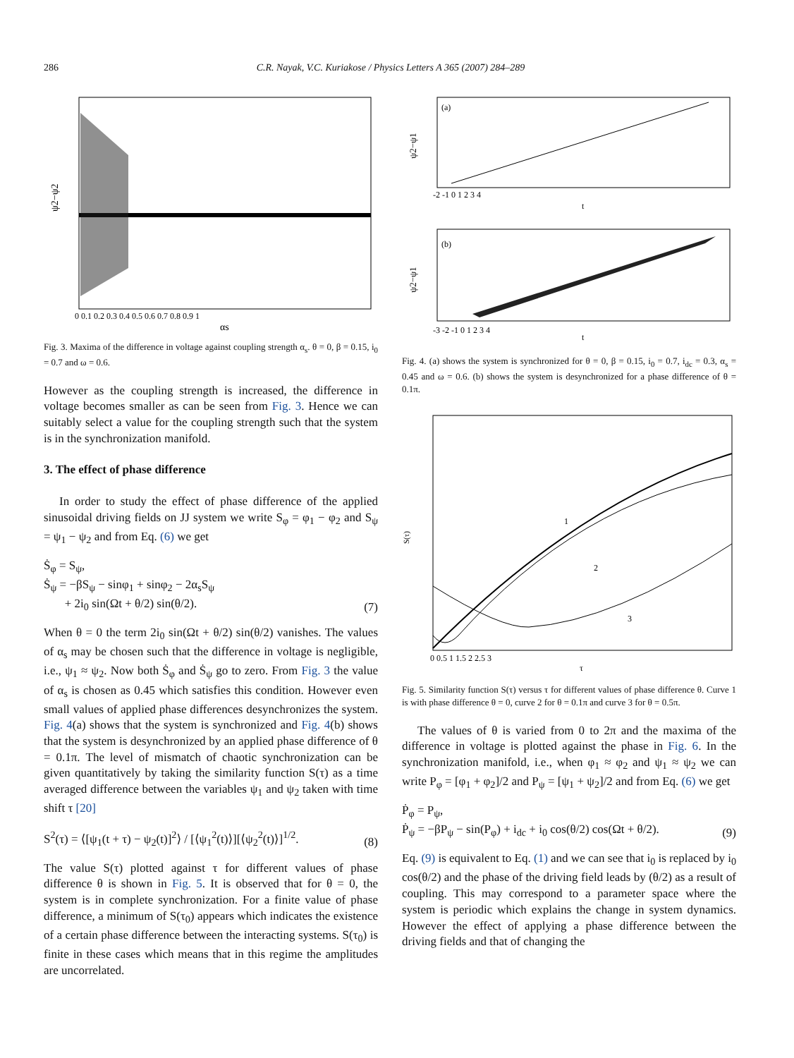286 C.R. Nayak, V.C. Kuriakose / Physics Letters A 365 (2007) 284–289
ψ2−ψ2
αs
0 0.1 0.2 0.3 0.4 0.5 0.6 0.7 0.8 0.9 1
Fig. 3. Maxima of the difference in voltage against coupling strength α<sub>s</sub>. θ = 0, β = 0.15, i<sub>0</sub> = 0.7 and ω = 0.6.
However as the coupling strength is increased, the difference in voltage becomes smaller as can be seen from Fig. 3. Hence we can suitably select a value for the coupling strength such that the system is in the synchronization manifold.
3. The effect of phase difference
In order to study the effect of phase difference of the applied sinusoidal driving fields on JJ system we write S<sub>φ</sub> = φ<sub>1</sub> − φ<sub>2</sub> and S<sub>ψ</sub> = ψ<sub>1</sub> − ψ<sub>2</sub> and from Eq. (6) we get
Ṡ<sub>φ</sub> = S<sub>ψ</sub>,
Ṡ<sub>ψ</sub> = −βS<sub>ψ</sub> − sinφ<sub>1</sub> + sinφ<sub>2</sub> − 2α<sub>s</sub>S<sub>ψ</sub>
+ 2i<sub>0</sub> sin(Ωt + θ/2) sin(θ/2).
(7)
When θ = 0 the term 2i<sub>0</sub> sin(Ωt + θ/2) sin(θ/2) vanishes. The values of α<sub>s</sub> may be chosen such that the difference in voltage is negligible, i.e., ψ<sub>1</sub> ≈ ψ<sub>2</sub>. Now both Ṡ<sub>φ</sub> and Ṡ<sub>ψ</sub> go to zero. From Fig. 3 the value of α<sub>s</sub> is chosen as 0.45 which satisfies this condition. However even small values of applied phase differences desynchronizes the system. Fig. 4(a) shows that the system is synchronized and Fig. 4(b) shows that the system is desynchronized by an applied phase difference of θ = 0.1π. The level of mismatch of chaotic synchronization can be given quantitatively by taking the similarity function S(τ) as a time averaged difference between the variables ψ<sub>1</sub> and ψ<sub>2</sub> taken with time shift τ [20]
S<sup>2</sup>(τ) = ⟨[ψ<sub>1</sub>(t + τ) − ψ<sub>2</sub>(t)]<sup>2</sup>⟩ / [⟨ψ<sub>1</sub><sup>2</sup>(t)⟩][⟨ψ<sub>2</sub><sup>2</sup>(t)⟩]<sup>1/2</sup>.
(8)
The value S(τ) plotted against τ for different values of phase difference θ is shown in Fig. 5. It is observed that for θ = 0, the system is in complete synchronization. For a finite value of phase difference, a minimum of S(τ<sub>0</sub>) appears which indicates the existence of a certain phase difference between the interacting systems. S(τ<sub>0</sub>) is finite in these cases which means that in this regime the amplitudes are uncorrelated.
(a)
ψ2−ψ1
-2 -1 0 1 2 3 4
t
(b)
ψ2−ψ1
-3 -2 -1 0 1 2 3 4
t
Fig. 4. (a) shows the system is synchronized for θ = 0, β = 0.15, i<sub>0</sub> = 0.7, i<sub>dc</sub> = 0.3, α<sub>s</sub> = 0.45 and ω = 0.6. (b) shows the system is desynchronized for a phase difference of θ = 0.1π.
1
2
3
S(τ)
0 0.5 1 1.5 2 2.5 3
τ
Fig. 5. Similarity function S(τ) versus τ for different values of phase difference θ. Curve 1 is with phase difference θ = 0, curve 2 for θ = 0.1π and curve 3 for θ = 0.5π.
The values of θ is varied from 0 to 2π and the maxima of the difference in voltage is plotted against the phase in Fig. 6. In the synchronization manifold, i.e., when φ<sub>1</sub> ≈ φ<sub>2</sub> and ψ<sub>1</sub> ≈ ψ<sub>2</sub> we can write P<sub>φ</sub> = [φ<sub>1</sub> + φ<sub>2</sub>]/2 and P<sub>ψ</sub> = [ψ<sub>1</sub> + ψ<sub>2</sub>]/2 and from Eq. (6) we get
Ṗ<sub>φ</sub> = P<sub>ψ</sub>,
Ṗ<sub>ψ</sub> = −βP<sub>ψ</sub> − sin(P<sub>φ</sub>) + i<sub>dc</sub> + i<sub>0</sub> cos(θ/2) cos(Ωt + θ/2).
(9)
Eq. (9) is equivalent to Eq. (1) and we can see that i<sub>0</sub> is replaced by i<sub>0</sub> cos(θ/2) and the phase of the driving field leads by (θ/2) as a result of coupling. This may correspond to a parameter space where the system is periodic which explains the change in system dynamics. However the effect of applying a phase difference between the driving fields and that of changing the